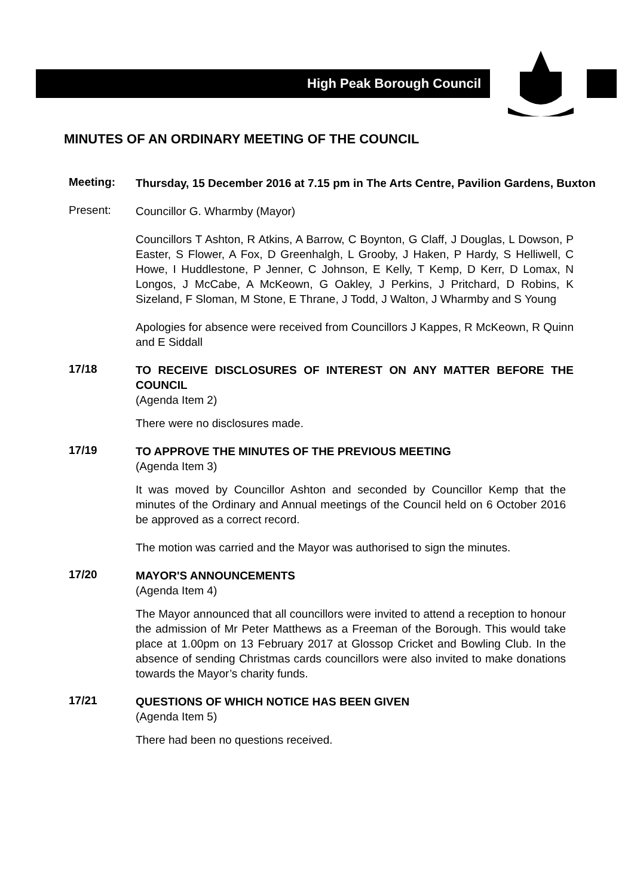High Peak Borough Council
MINUTES OF AN ORDINARY MEETING OF THE COUNCIL
Meeting:
Thursday, 15 December 2016 at 7.15 pm in The Arts Centre, Pavilion Gardens, Buxton
Present:
Councillor G. Wharmby (Mayor)
Councillors T Ashton, R Atkins, A Barrow, C Boynton, G Claff, J Douglas, L Dowson, P Easter, S Flower, A Fox, D Greenhalgh, L Grooby, J Haken, P Hardy, S Helliwell, C Howe, I Huddlestone, P Jenner, C Johnson, E Kelly, T Kemp, D Kerr, D Lomax, N Longos, J McCabe, A McKeown, G Oakley, J Perkins, J Pritchard, D Robins, K Sizeland, F Sloman, M Stone, E Thrane, J Todd, J Walton, J Wharmby and S Young
Apologies for absence were received from Councillors J Kappes, R McKeown, R Quinn and E Siddall
17/18
TO RECEIVE DISCLOSURES OF INTEREST ON ANY MATTER BEFORE THE COUNCIL
(Agenda Item 2)
There were no disclosures made.
17/19
TO APPROVE THE MINUTES OF THE PREVIOUS MEETING
(Agenda Item 3)
It was moved by Councillor Ashton and seconded by Councillor Kemp that the minutes of the Ordinary and Annual meetings of the Council held on 6 October 2016 be approved as a correct record.
The motion was carried and the Mayor was authorised to sign the minutes.
17/20
MAYOR'S ANNOUNCEMENTS
(Agenda Item 4)
The Mayor announced that all councillors were invited to attend a reception to honour the admission of Mr Peter Matthews as a Freeman of the Borough. This would take place at 1.00pm on 13 February 2017 at Glossop Cricket and Bowling Club. In the absence of sending Christmas cards councillors were also invited to make donations towards the Mayor’s charity funds.
17/21
QUESTIONS OF WHICH NOTICE HAS BEEN GIVEN
(Agenda Item 5)
There had been no questions received.